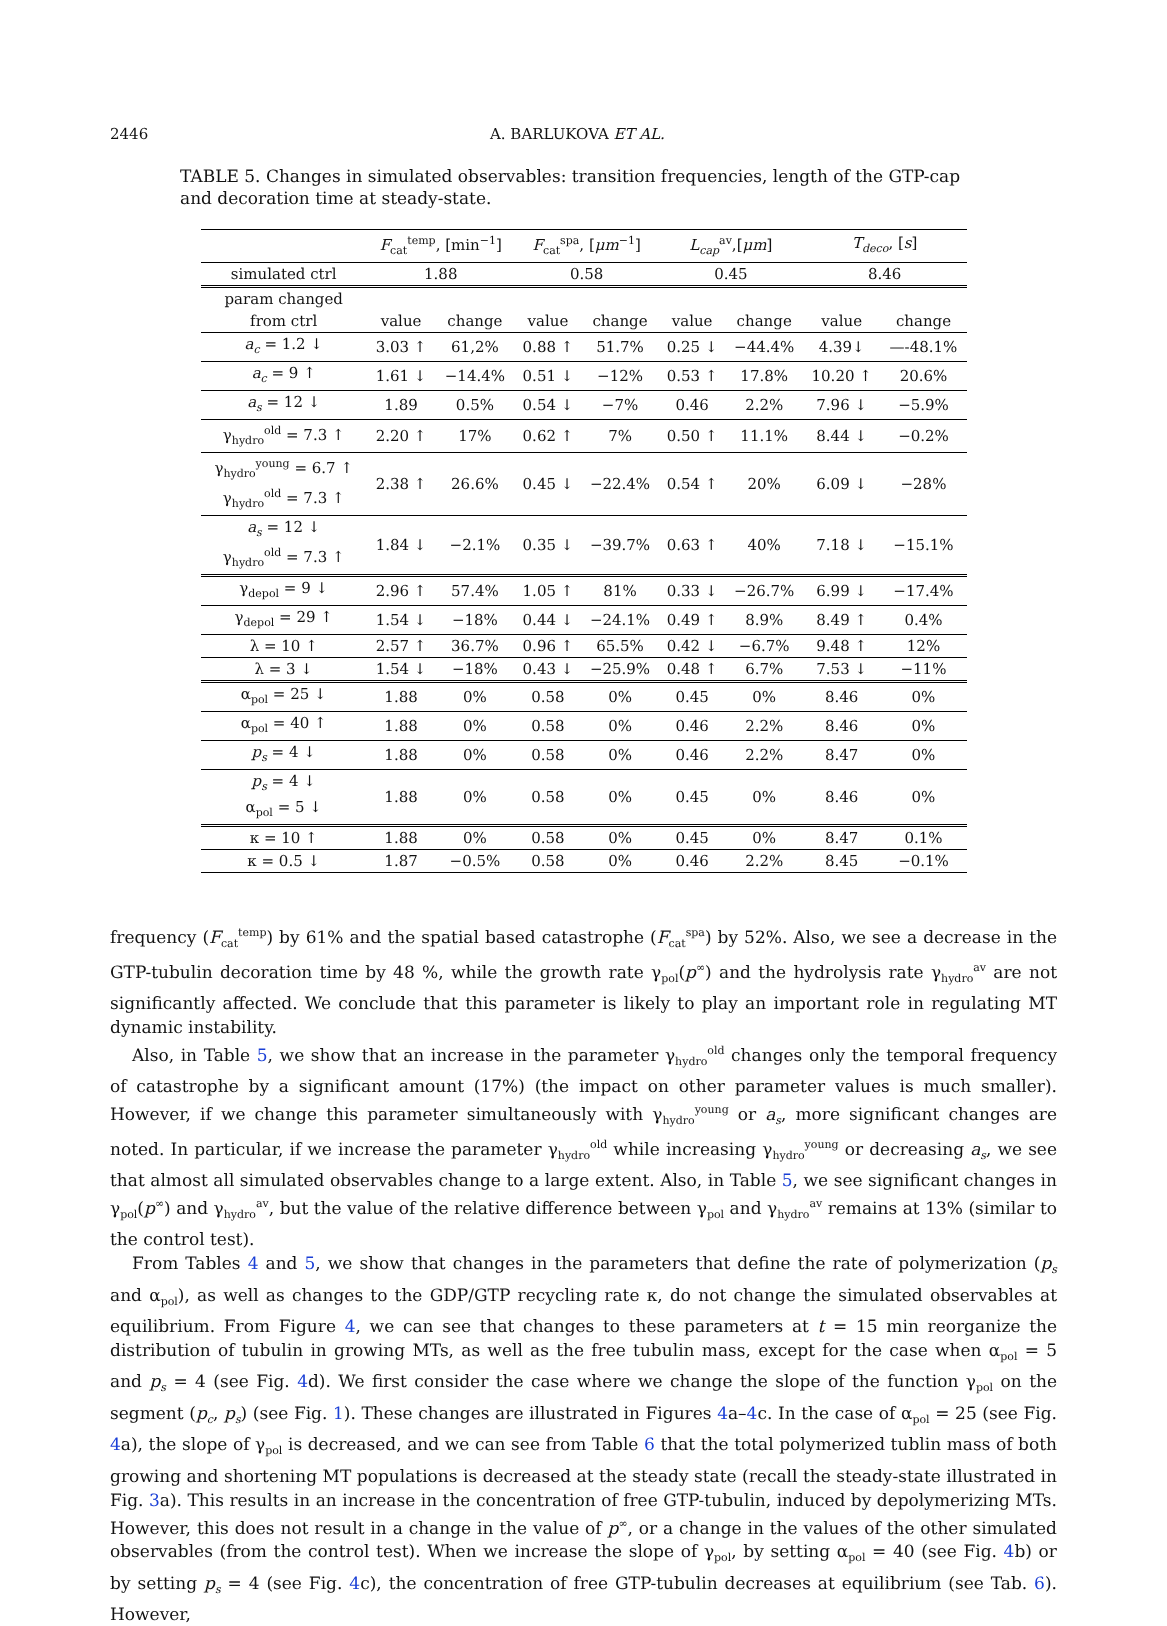2446 A. BARLUKOVA ET AL.
TABLE 5. Changes in simulated observables: transition frequencies, length of the GTP-cap and decoration time at steady-state.
| | F<sub>cat</sub><sup>temp</sup>, [min<sup>−1</sup>] | | F<sub>cat</sub><sup>spa</sup>, [ μm<sup>−1</sup>] | | L<sub>cap</sub><sup>av</sup>,[ μm ] | | T<sub>deco</sub> , [ s ] | |
| simulated ctrl | 1.88 | | 0.58 | | 0.45 | | 8.46 | |
| param changed | | | | | | | | |
| from ctrl | value | change | value | change | value | change | value | change |
| a<sub>c</sub> = 1.2 ↓ | 3.03 ↑ | 61,2% | 0.88 ↑ | 51.7% | 0.25 ↓ | −44.4% | 4.39↓ | —-48.1% |
| a<sub>c</sub> = 9 ↑ | 1.61 ↓ | −14.4% | 0.51 ↓ | −12% | 0.53 ↑ | 17.8% | 10.20 ↑ | 20.6% |
| a<sub>s</sub> = 12 ↓ | 1.89 | 0.5% | 0.54 ↓ | −7% | 0.46 | 2.2% | 7.96 ↓ | −5.9% |
| γ<sub>hydro</sub><sup>old</sup> = 7.3 ↑ | 2.20 ↑ | 17% | 0.62 ↑ | 7% | 0.50 ↑ | 11.1% | 8.44 ↓ | −0.2% |
| γ<sub>hydro</sub><sup>young</sup> = 6.7 ↑ γ<sub>hydro</sub><sup>old</sup> = 7.3 ↑ | 2.38 ↑ | 26.6% | 0.45 ↓ | −22.4% | 0.54 ↑ | 20% | 6.09 ↓ | −28% |
| a<sub>s</sub> = 12 ↓ γ<sub>hydro</sub><sup>old</sup> = 7.3 ↑ | 1.84 ↓ | −2.1% | 0.35 ↓ | −39.7% | 0.63 ↑ | 40% | 7.18 ↓ | −15.1% |
| γ<sub>depol</sub> = 9 ↓ | 2.96 ↑ | 57.4% | 1.05 ↑ | 81% | 0.33 ↓ | −26.7% | 6.99 ↓ | −17.4% |
| γ<sub>depol</sub> = 29 ↑ | 1.54 ↓ | −18% | 0.44 ↓ | −24.1% | 0.49 ↑ | 8.9% | 8.49 ↑ | 0.4% |
| λ = 10 ↑ | 2.57 ↑ | 36.7% | 0.96 ↑ | 65.5% | 0.42 ↓ | −6.7% | 9.48 ↑ | 12% |
| λ = 3 ↓ | 1.54 ↓ | −18% | 0.43 ↓ | −25.9% | 0.48 ↑ | 6.7% | 7.53 ↓ | −11% |
| α<sub>pol</sub> = 25 ↓ | 1.88 | 0% | 0.58 | 0% | 0.45 | 0% | 8.46 | 0% |
| α<sub>pol</sub> = 40 ↑ | 1.88 | 0% | 0.58 | 0% | 0.46 | 2.2% | 8.46 | 0% |
| p<sub>s</sub> = 4 ↓ | 1.88 | 0% | 0.58 | 0% | 0.46 | 2.2% | 8.47 | 0% |
| p<sub>s</sub> = 4 ↓ α<sub>pol</sub> = 5 ↓ | 1.88 | 0% | 0.58 | 0% | 0.45 | 0% | 8.46 | 0% |
| κ = 10 ↑ | 1.88 | 0% | 0.58 | 0% | 0.45 | 0% | 8.47 | 0.1% |
| κ = 0.5 ↓ | 1.87 | −0.5% | 0.58 | 0% | 0.46 | 2.2% | 8.45 | −0.1% |
frequency (F<sub>cat</sub><sup>temp</sup>) by 61% and the spatial based catastrophe (F<sub>cat</sub><sup>spa</sup>) by 52%. Also, we see a decrease in the GTP-tubulin decoration time by 48 %, while the growth rate γ<sub>pol</sub>(p<sup>∞</sup>) and the hydrolysis rate γ<sub>hydro</sub><sup>av</sup> are not significantly affected. We conclude that this parameter is likely to play an important role in regulating MT dynamic instability.
Also, in Table 5, we show that an increase in the parameter γ<sub>hydro</sub><sup>old</sup> changes only the temporal frequency of catastrophe by a significant amount (17%) (the impact on other parameter values is much smaller). However, if we change this parameter simultaneously with γ<sub>hydro</sub><sup>young</sup> or a<sub>s</sub>, more significant changes are noted. In particular, if we increase the parameter γ<sub>hydro</sub><sup>old</sup> while increasing γ<sub>hydro</sub><sup>young</sup> or decreasing a<sub>s</sub>, we see that almost all simulated observables change to a large extent. Also, in Table 5, we see significant changes in γ<sub>pol</sub>(p<sup>∞</sup>) and γ<sub>hydro</sub><sup>av</sup>, but the value of the relative difference between γ<sub>pol</sub> and γ<sub>hydro</sub><sup>av</sup> remains at 13% (similar to the control test).
From Tables 4 and 5, we show that changes in the parameters that define the rate of polymerization (p<sub>s</sub> and α<sub>pol</sub>), as well as changes to the GDP/GTP recycling rate κ, do not change the simulated observables at equilibrium. From Figure 4, we can see that changes to these parameters at t = 15 min reorganize the distribution of tubulin in growing MTs, as well as the free tubulin mass, except for the case when α<sub>pol</sub> = 5 and p<sub>s</sub> = 4 (see Fig. 4d). We first consider the case where we change the slope of the function γ<sub>pol</sub> on the segment (p<sub>c</sub>, p<sub>s</sub>) (see Fig. 1). These changes are illustrated in Figures 4a–4c. In the case of α<sub>pol</sub> = 25 (see Fig. 4a), the slope of γ<sub>pol</sub> is decreased, and we can see from Table 6 that the total polymerized tublin mass of both growing and shortening MT populations is decreased at the steady state (recall the steady-state illustrated in Fig. 3a). This results in an increase in the concentration of free GTP-tubulin, induced by depolymerizing MTs. However, this does not result in a change in the value of p<sup>∞</sup>, or a change in the values of the other simulated observables (from the control test). When we increase the slope of γ<sub>pol</sub>, by setting α<sub>pol</sub> = 40 (see Fig. 4b) or by setting p<sub>s</sub> = 4 (see Fig. 4c), the concentration of free GTP-tubulin decreases at equilibrium (see Tab. 6). However,